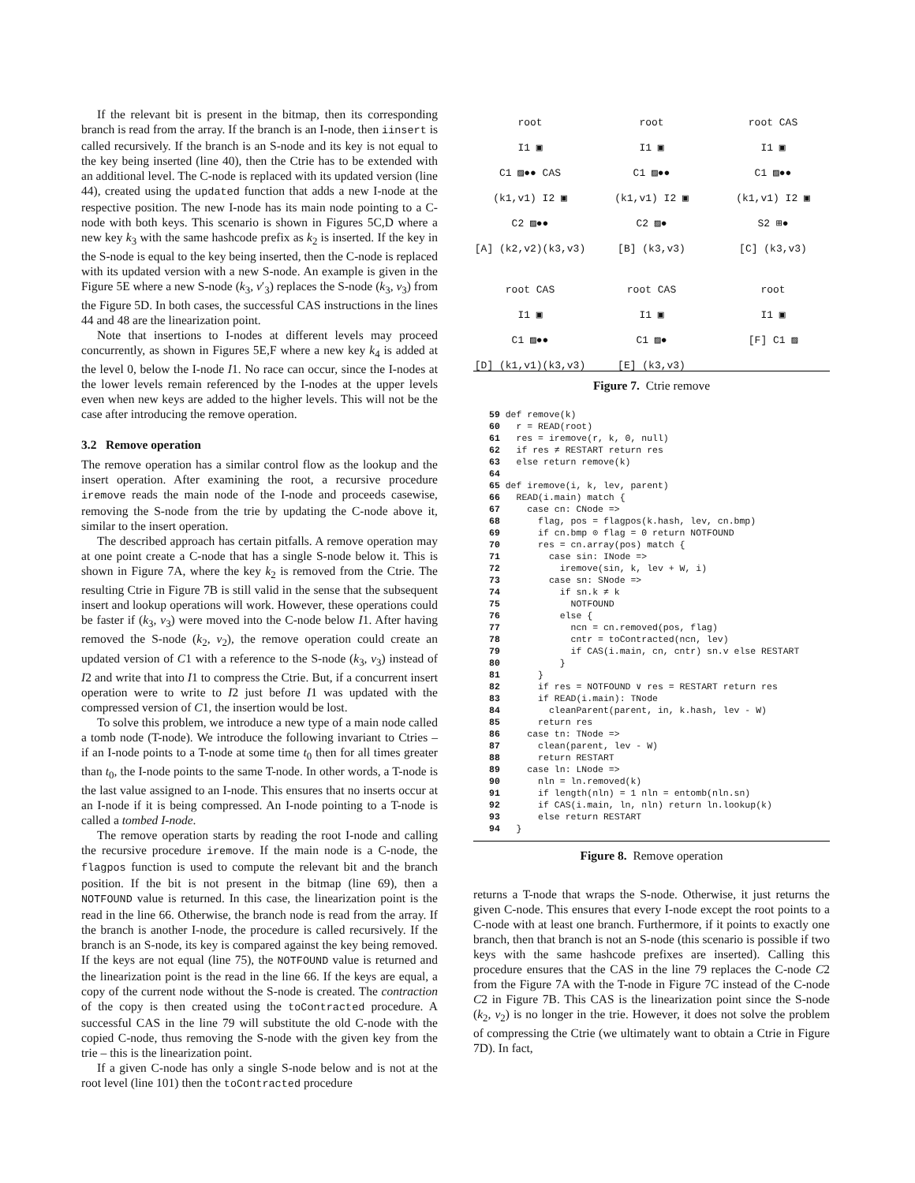If the relevant bit is present in the bitmap, then its corresponding branch is read from the array. If the branch is an I-node, then iinsert is called recursively. If the branch is an S-node and its key is not equal to the key being inserted (line 40), then the Ctrie has to be extended with an additional level. The C-node is replaced with its updated version (line 44), created using the updated function that adds a new I-node at the respective position. The new I-node has its main node pointing to a C-node with both keys. This scenario is shown in Figures 5C,D where a new key k<sub>3</sub> with the same hashcode prefix as k<sub>2</sub> is inserted. If the key in the S-node is equal to the key being inserted, then the C-node is replaced with its updated version with a new S-node. An example is given in the Figure 5E where a new S-node (k<sub>3</sub>, v′<sub>3</sub>) replaces the S-node (k<sub>3</sub>, v<sub>3</sub>) from the Figure 5D. In both cases, the successful CAS instructions in the lines 44 and 48 are the linearization point.
Note that insertions to I-nodes at different levels may proceed concurrently, as shown in Figures 5E,F where a new key k<sub>4</sub> is added at the level 0, below the I-node I1. No race can occur, since the I-nodes at the lower levels remain referenced by the I-nodes at the upper levels even when new keys are added to the higher levels. This will not be the case after introducing the remove operation.
3.2 Remove operation
The remove operation has a similar control flow as the lookup and the insert operation. After examining the root, a recursive procedure iremove reads the main node of the I-node and proceeds casewise, removing the S-node from the trie by updating the C-node above it, similar to the insert operation.
The described approach has certain pitfalls. A remove operation may at one point create a C-node that has a single S-node below it. This is shown in Figure 7A, where the key k<sub>2</sub> is removed from the Ctrie. The resulting Ctrie in Figure 7B is still valid in the sense that the subsequent insert and lookup operations will work. However, these operations could be faster if (k<sub>3</sub>, v<sub>3</sub>) were moved into the C-node below I1. After having removed the S-node (k<sub>2</sub>, v<sub>2</sub>), the remove operation could create an updated version of C1 with a reference to the S-node (k<sub>3</sub>, v<sub>3</sub>) instead of I2 and write that into I1 to compress the Ctrie. But, if a concurrent insert operation were to write to I2 just before I1 was updated with the compressed version of C1, the insertion would be lost.
To solve this problem, we introduce a new type of a main node called a tomb node (T-node). We introduce the following invariant to Ctries – if an I-node points to a T-node at some time t<sub>0</sub> then for all times greater than t<sub>0</sub>, the I-node points to the same T-node. In other words, a T-node is the last value assigned to an I-node. This ensures that no inserts occur at an I-node if it is being compressed. An I-node pointing to a T-node is called a tombed I-node.
The remove operation starts by reading the root I-node and calling the recursive procedure iremove. If the main node is a C-node, the flagpos function is used to compute the relevant bit and the branch position. If the bit is not present in the bitmap (line 69), then a NOTFOUND value is returned. In this case, the linearization point is the read in the line 66. Otherwise, the branch node is read from the array. If the branch is another I-node, the procedure is called recursively. If the branch is an S-node, its key is compared against the key being removed. If the keys are not equal (line 75), the NOTFOUND value is returned and the linearization point is the read in the line 66. If the keys are equal, a copy of the current node without the S-node is created. The contraction of the copy is then created using the toContracted procedure. A successful CAS in the line 79 will substitute the old C-node with the copied C-node, thus removing the S-node with the given key from the trie – this is the linearization point.
If a given C-node has only a single S-node below and is not at the root level (line 101) then the toContracted procedure
root
I1 ▣
C1 ▨●● CAS
(k1,v1) I2 ▣
C2 ▨●●
[A] (k2,v2)(k3,v3)
root
I1 ▣
C1 ▨●●
(k1,v1) I2 ▣
C2 ▨●
[B] (k3,v3)
root CAS
I1 ▣
C1 ▨●●
(k1,v1) I2 ▣
S2 ⊞●
[C] (k3,v3)
root CAS
I1 ▣
C1 ▨●●
[D] (k1,v1)(k3,v3)
root CAS
I1 ▣
C1 ▨●
[E] (k3,v3)
root
I1 ▣
[F] C1 ▨
Figure 7. Ctrie remove
59 def remove(k)
60   r = READ(root)
61   res = iremove(r, k, 0, null)
62   if res ≠ RESTART return res
63   else return remove(k)
64
65 def iremove(i, k, lev, parent)
66   READ(i.main) match {
67     case cn: CNode =>
68       flag, pos = flagpos(k.hash, lev, cn.bmp)
69       if cn.bmp ⊙ flag = 0 return NOTFOUND
70       res = cn.array(pos) match {
71         case sin: INode =>
72           iremove(sin, k, lev + W, i)
73         case sn: SNode =>
74           if sn.k ≠ k
75             NOTFOUND
76           else {
77             ncn = cn.removed(pos, flag)
78             cntr = toContracted(ncn, lev)
79             if CAS(i.main, cn, cntr) sn.v else RESTART
80           }
81       }
82       if res = NOTFOUND ∨ res = RESTART return res
83       if READ(i.main): TNode
84         cleanParent(parent, in, k.hash, lev - W)
85       return res
86     case tn: TNode =>
87       clean(parent, lev - W)
88       return RESTART
89     case ln: LNode =>
90       nln = ln.removed(k)
91       if length(nln) = 1 nln = entomb(nln.sn)
92       if CAS(i.main, ln, nln) return ln.lookup(k)
93       else return RESTART
94   }
Figure 8. Remove operation
returns a T-node that wraps the S-node. Otherwise, it just returns the given C-node. This ensures that every I-node except the root points to a C-node with at least one branch. Furthermore, if it points to exactly one branch, then that branch is not an S-node (this scenario is possible if two keys with the same hashcode prefixes are inserted). Calling this procedure ensures that the CAS in the line 79 replaces the C-node C2 from the Figure 7A with the T-node in Figure 7C instead of the C-node C2 in Figure 7B. This CAS is the linearization point since the S-node (k<sub>2</sub>, v<sub>2</sub>) is no longer in the trie. However, it does not solve the problem of compressing the Ctrie (we ultimately want to obtain a Ctrie in Figure 7D). In fact,